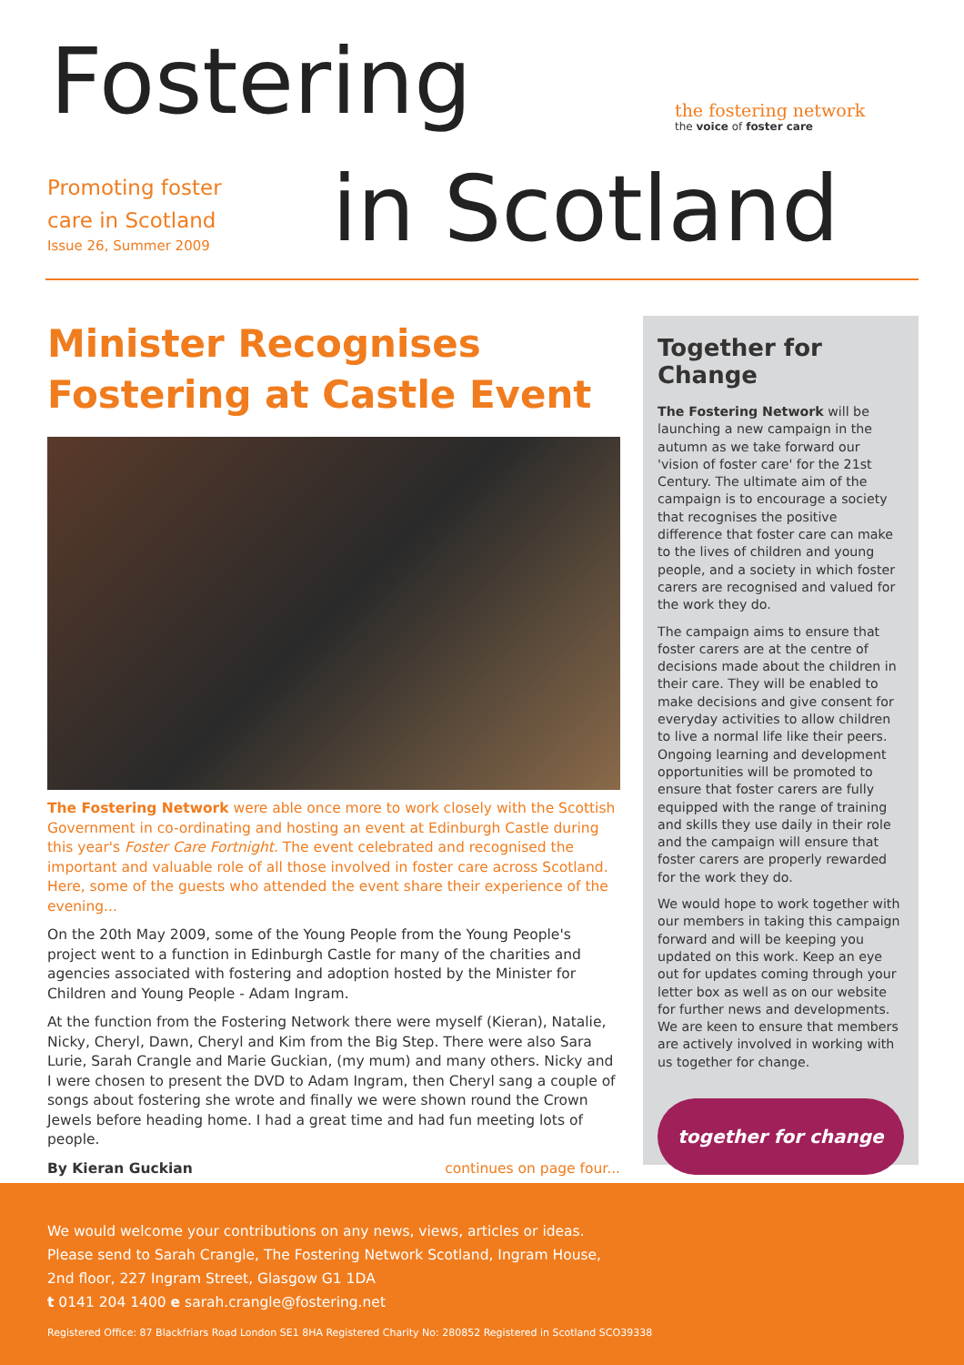Fostering
Promoting foster
care in Scotland
Issue 26, Summer 2009
in Scotland
the fostering network
the voice of foster care
Minister Recognises Fostering at Castle Event
The Fostering Network were able once more to work closely with the Scottish Government in co-ordinating and hosting an event at Edinburgh Castle during this year's Foster Care Fortnight. The event celebrated and recognised the important and valuable role of all those involved in foster care across Scotland. Here, some of the guests who attended the event share their experience of the evening...
On the 20th May 2009, some of the Young People from the Young People's project went to a function in Edinburgh Castle for many of the charities and agencies associated with fostering and adoption hosted by the Minister for Children and Young People - Adam Ingram.
At the function from the Fostering Network there were myself (Kieran), Natalie, Nicky, Cheryl, Dawn, Cheryl and Kim from the Big Step. There were also Sara Lurie, Sarah Crangle and Marie Guckian, (my mum) and many others. Nicky and I were chosen to present the DVD to Adam Ingram, then Cheryl sang a couple of songs about fostering she wrote and finally we were shown round the Crown Jewels before heading home. I had a great time and had fun meeting lots of people.
By Kieran Guckian continues on page four...
Together for Change
The Fostering Network will be launching a new campaign in the autumn as we take forward our 'vision of foster care' for the 21st Century. The ultimate aim of the campaign is to encourage a society that recognises the positive difference that foster care can make to the lives of children and young people, and a society in which foster carers are recognised and valued for the work they do.
The campaign aims to ensure that foster carers are at the centre of decisions made about the children in their care. They will be enabled to make decisions and give consent for everyday activities to allow children to live a normal life like their peers. Ongoing learning and development opportunities will be promoted to ensure that foster carers are fully equipped with the range of training and skills they use daily in their role and the campaign will ensure that foster carers are properly rewarded for the work they do.
We would hope to work together with our members in taking this campaign forward and will be keeping you updated on this work. Keep an eye out for updates coming through your letter box as well as on our website for further news and developments. We are keen to ensure that members are actively involved in working with us together for change.
together for change
We would welcome your contributions on any news, views, articles or ideas.
Please send to Sarah Crangle, The Fostering Network Scotland, Ingram House,
2nd floor, 227 Ingram Street, Glasgow G1 1DA
t 0141 204 1400 e sarah.crangle@fostering.net
Registered Office: 87 Blackfriars Road London SE1 8HA Registered Charity No: 280852 Registered in Scotland SCO39338